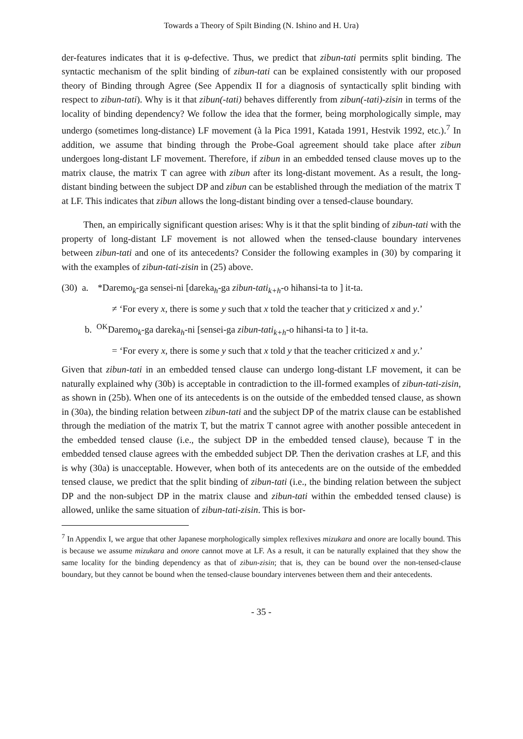Towards a Theory of Spilt Binding (N. Ishino and H. Ura)
der-features indicates that it is φ-defective. Thus, we predict that zibun-tati permits split binding. The syntactic mechanism of the split binding of zibun-tati can be explained consistently with our proposed theory of Binding through Agree (See Appendix II for a diagnosis of syntactically split binding with respect to zibun-tati). Why is it that zibun(-tati) behaves differently from zibun(-tati)-zisin in terms of the locality of binding dependency? We follow the idea that the former, being morphologically simple, may undergo (sometimes long-distance) LF movement (à la Pica 1991, Katada 1991, Hestvik 1992, etc.).<sup>7</sup> In addition, we assume that binding through the Probe-Goal agreement should take place after zibun undergoes long-distant LF movement. Therefore, if zibun in an embedded tensed clause moves up to the matrix clause, the matrix T can agree with zibun after its long-distant movement. As a result, the long-distant binding between the subject DP and zibun can be established through the mediation of the matrix T at LF. This indicates that zibun allows the long-distant binding over a tensed-clause boundary.
Then, an empirically significant question arises: Why is it that the split binding of zibun-tati with the property of long-distant LF movement is not allowed when the tensed-clause boundary intervenes between zibun-tati and one of its antecedents? Consider the following examples in (30) by comparing it with the examples of zibun-tati-zisin in (25) above.
(30) a. *Daremo<sub>k</sub>-ga sensei-ni [dareka<sub>h</sub>-ga zibun-tati<sub>k+h</sub>-o hihansi-ta to ] it-ta.
≠ ‘For every x, there is some y such that x told the teacher that y criticized x and y.’
b. <sup>OK</sup>Daremo<sub>k</sub>-ga dareka<sub>h</sub>-ni [sensei-ga zibun-tati<sub>k+h</sub>-o hihansi-ta to ] it-ta.
= ‘For every x, there is some y such that x told y that the teacher criticized x and y.’
Given that zibun-tati in an embedded tensed clause can undergo long-distant LF movement, it can be naturally explained why (30b) is acceptable in contradiction to the ill-formed examples of zibun-tati-zisin, as shown in (25b). When one of its antecedents is on the outside of the embedded tensed clause, as shown in (30a), the binding relation between zibun-tati and the subject DP of the matrix clause can be established through the mediation of the matrix T, but the matrix T cannot agree with another possible antecedent in the embedded tensed clause (i.e., the subject DP in the embedded tensed clause), because T in the embedded tensed clause agrees with the embedded subject DP. Then the derivation crashes at LF, and this is why (30a) is unacceptable. However, when both of its antecedents are on the outside of the embedded tensed clause, we predict that the split binding of zibun-tati (i.e., the binding relation between the subject DP and the non-subject DP in the matrix clause and zibun-tati within the embedded tensed clause) is allowed, unlike the same situation of zibun-tati-zisin. This is bor-
<sup>7</sup> In Appendix I, we argue that other Japanese morphologically simplex reflexives mizukara and onore are locally bound. This is because we assume mizukara and onore cannot move at LF. As a result, it can be naturally explained that they show the same locality for the binding dependency as that of zibun-zisin; that is, they can be bound over the non-tensed-clause boundary, but they cannot be bound when the tensed-clause boundary intervenes between them and their antecedents.
- 35 -